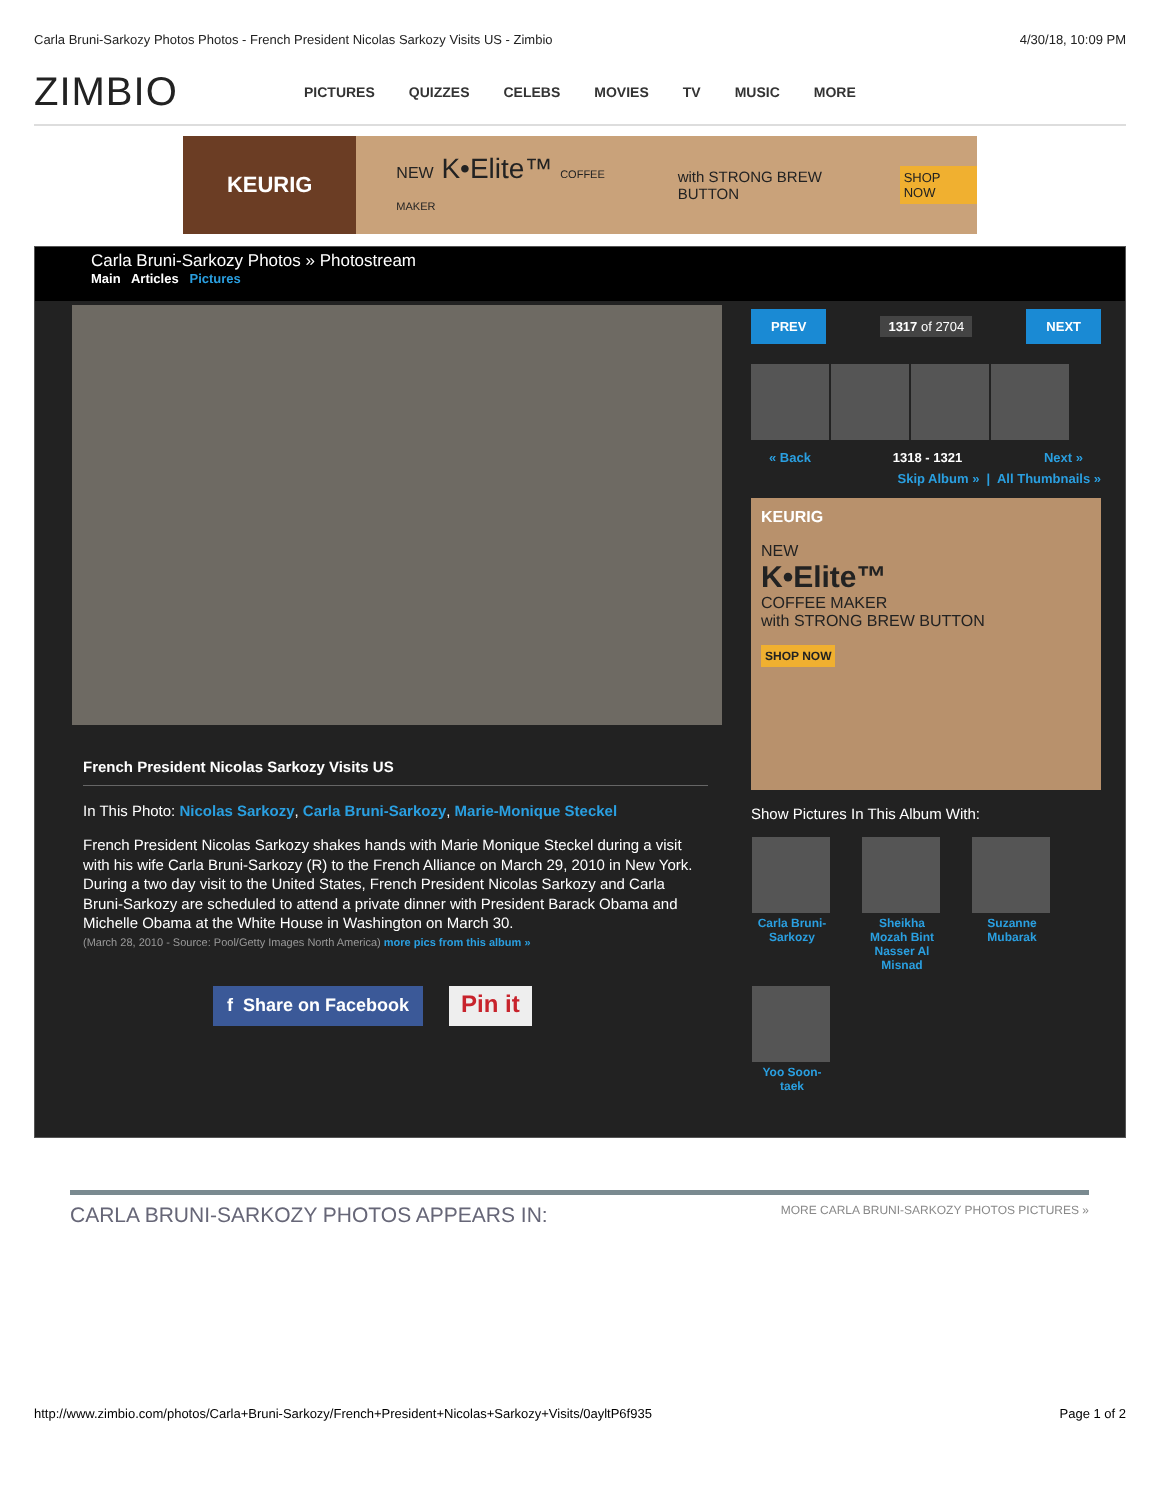Carla Bruni-Sarkozy Photos Photos - French President Nicolas Sarkozy Visits US - Zimbio 4/30/18, 10:09 PM
ZIMBIO PICTURES QUIZZES CELEBS MOVIES TV MUSIC MORE
KEURIG
NEW K•Elite™ COFFEE MAKER with STRONG BREW BUTTON SHOP NOW
Carla Bruni-Sarkozy Photos » Photostream
Main Articles Pictures
PREV 1317 of 2704 NEXT
« Back 1318 - 1321 Next »
Skip Album » | All Thumbnails »
KEURIG
NEW
K•Elite™
COFFEE MAKER
with STRONG BREW BUTTON
SHOP NOW
Show Pictures In This Album With:
Carla Bruni-Sarkozy
Sheikha Mozah Bint Nasser Al Misnad
Suzanne Mubarak
Yoo Soon-taek
French President Nicolas Sarkozy Visits US
In This Photo: Nicolas Sarkozy, Carla Bruni-Sarkozy, Marie-Monique Steckel
French President Nicolas Sarkozy shakes hands with Marie Monique Steckel during a visit with his wife Carla Bruni-Sarkozy (R) to the French Alliance on March 29, 2010 in New York. During a two day visit to the United States, French President Nicolas Sarkozy and Carla Bruni-Sarkozy are scheduled to attend a private dinner with President Barack Obama and Michelle Obama at the White House in Washington on March 30.
(March 28, 2010 - Source: Pool/Getty Images North America) more pics from this album »
f Share on Facebook Pin it
CARLA BRUNI-SARKOZY PHOTOS APPEARS IN: MORE CARLA BRUNI-SARKOZY PHOTOS PICTURES »
http://www.zimbio.com/photos/Carla+Bruni-Sarkozy/French+President+Nicolas+Sarkozy+Visits/0ayltP6f935 Page 1 of 2